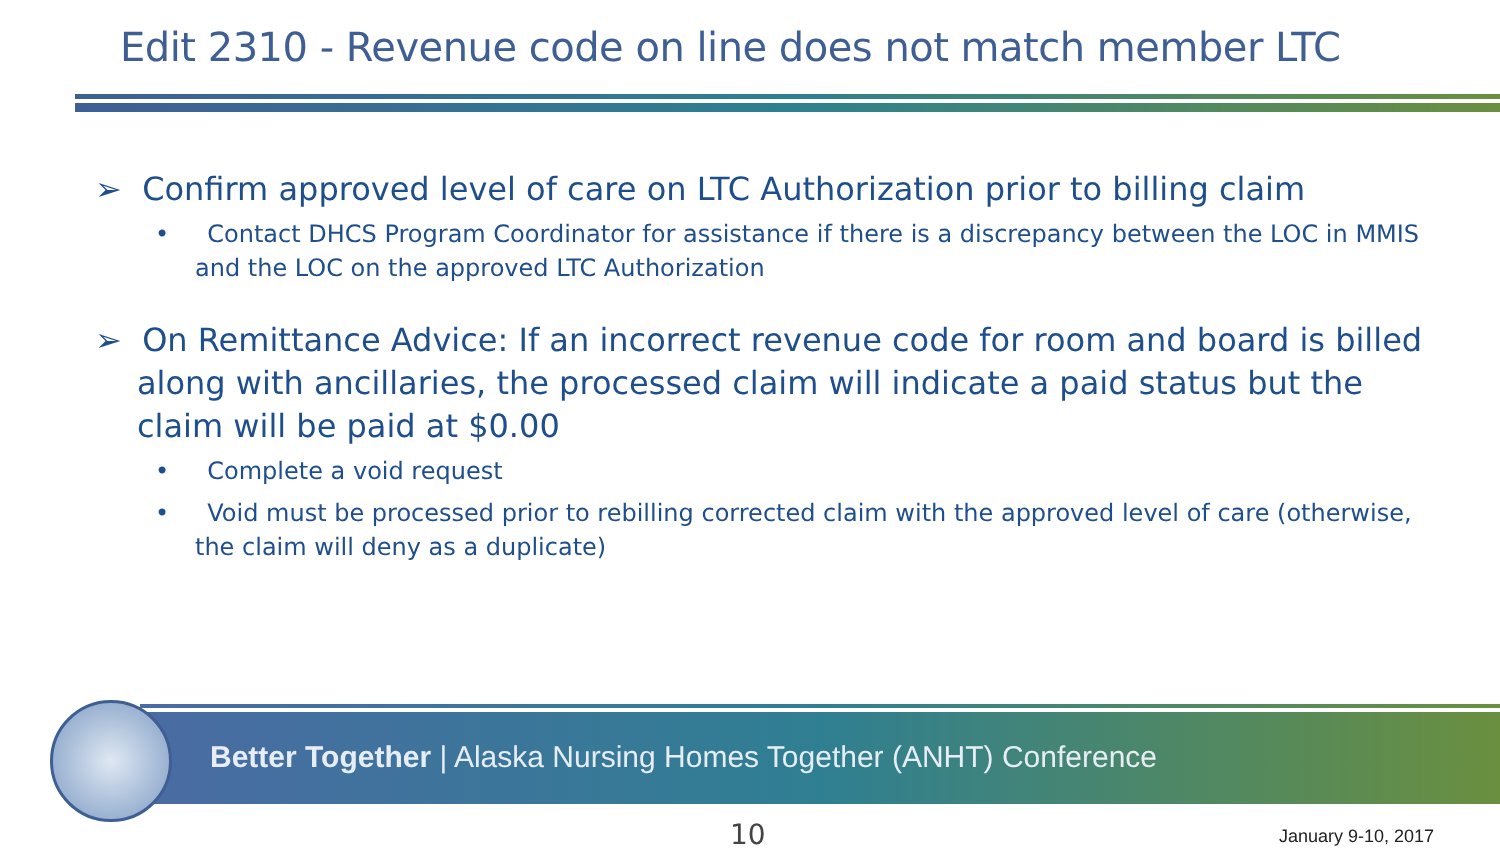Edit 2310 - Revenue code on line does not match member LTC
➢ Confirm approved level of care on LTC Authorization prior to billing claim
• Contact DHCS Program Coordinator for assistance if there is a discrepancy between the LOC in MMIS and the LOC on the approved LTC Authorization
➢ On Remittance Advice: If an incorrect revenue code for room and board is billed along with ancillaries, the processed claim will indicate a paid status but the claim will be paid at $0.00
• Complete a void request
• Void must be processed prior to rebilling corrected claim with the approved level of care (otherwise, the claim will deny as a duplicate)
Better Together | Alaska Nursing Homes Together (ANHT) Conference
10 January 9-10, 2017